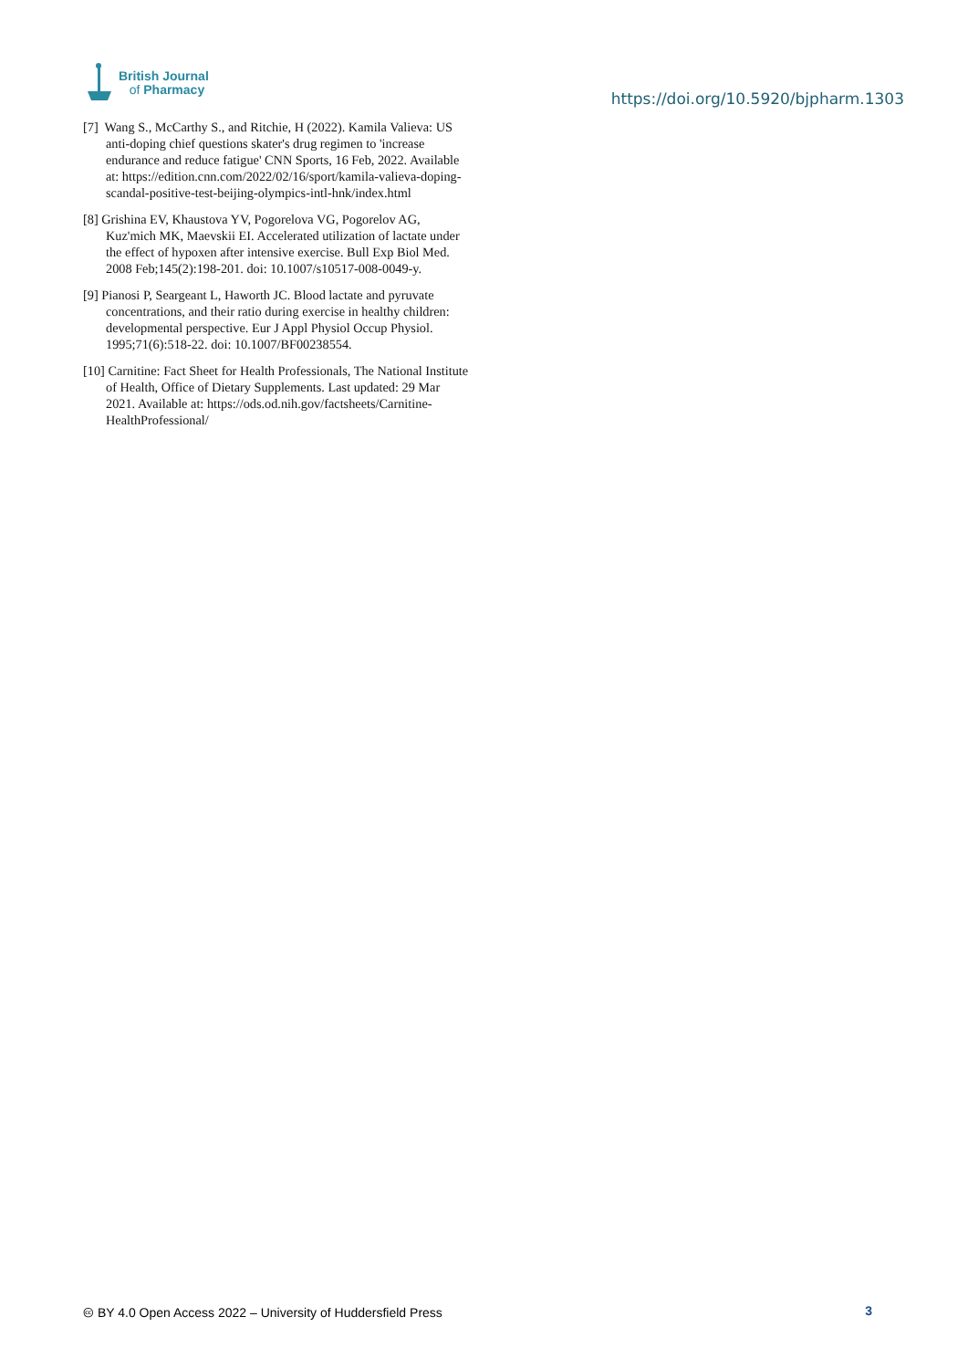British Journal
of Pharmacy
https://doi.org/10.5920/bjpharm.1303
[7] Wang S., McCarthy S., and Ritchie, H (2022). Kamila Valieva: US anti-doping chief questions skater's drug regimen to 'increase endurance and reduce fatigue' CNN Sports, 16 Feb, 2022. Available at: https://edition.cnn.com/2022/02/16/sport/kamila-valieva-doping-scandal-positive-test-beijing-olympics-intl-hnk/index.html
[8] Grishina EV, Khaustova YV, Pogorelova VG, Pogorelov AG, Kuz'mich MK, Maevskii EI. Accelerated utilization of lactate under the effect of hypoxen after intensive exercise. Bull Exp Biol Med. 2008 Feb;145(2):198-201. doi: 10.1007/s10517-008-0049-y.
[9] Pianosi P, Seargeant L, Haworth JC. Blood lactate and pyruvate concentrations, and their ratio during exercise in healthy children: developmental perspective. Eur J Appl Physiol Occup Physiol. 1995;71(6):518-22. doi: 10.1007/BF00238554.
[10] Carnitine: Fact Sheet for Health Professionals, The National Institute of Health, Office of Dietary Supplements. Last updated: 29 Mar 2021. Available at: https://ods.od.nih.gov/factsheets/Carnitine-HealthProfessional/
🅭 BY 4.0 Open Access 2022 – University of Huddersfield Press 3